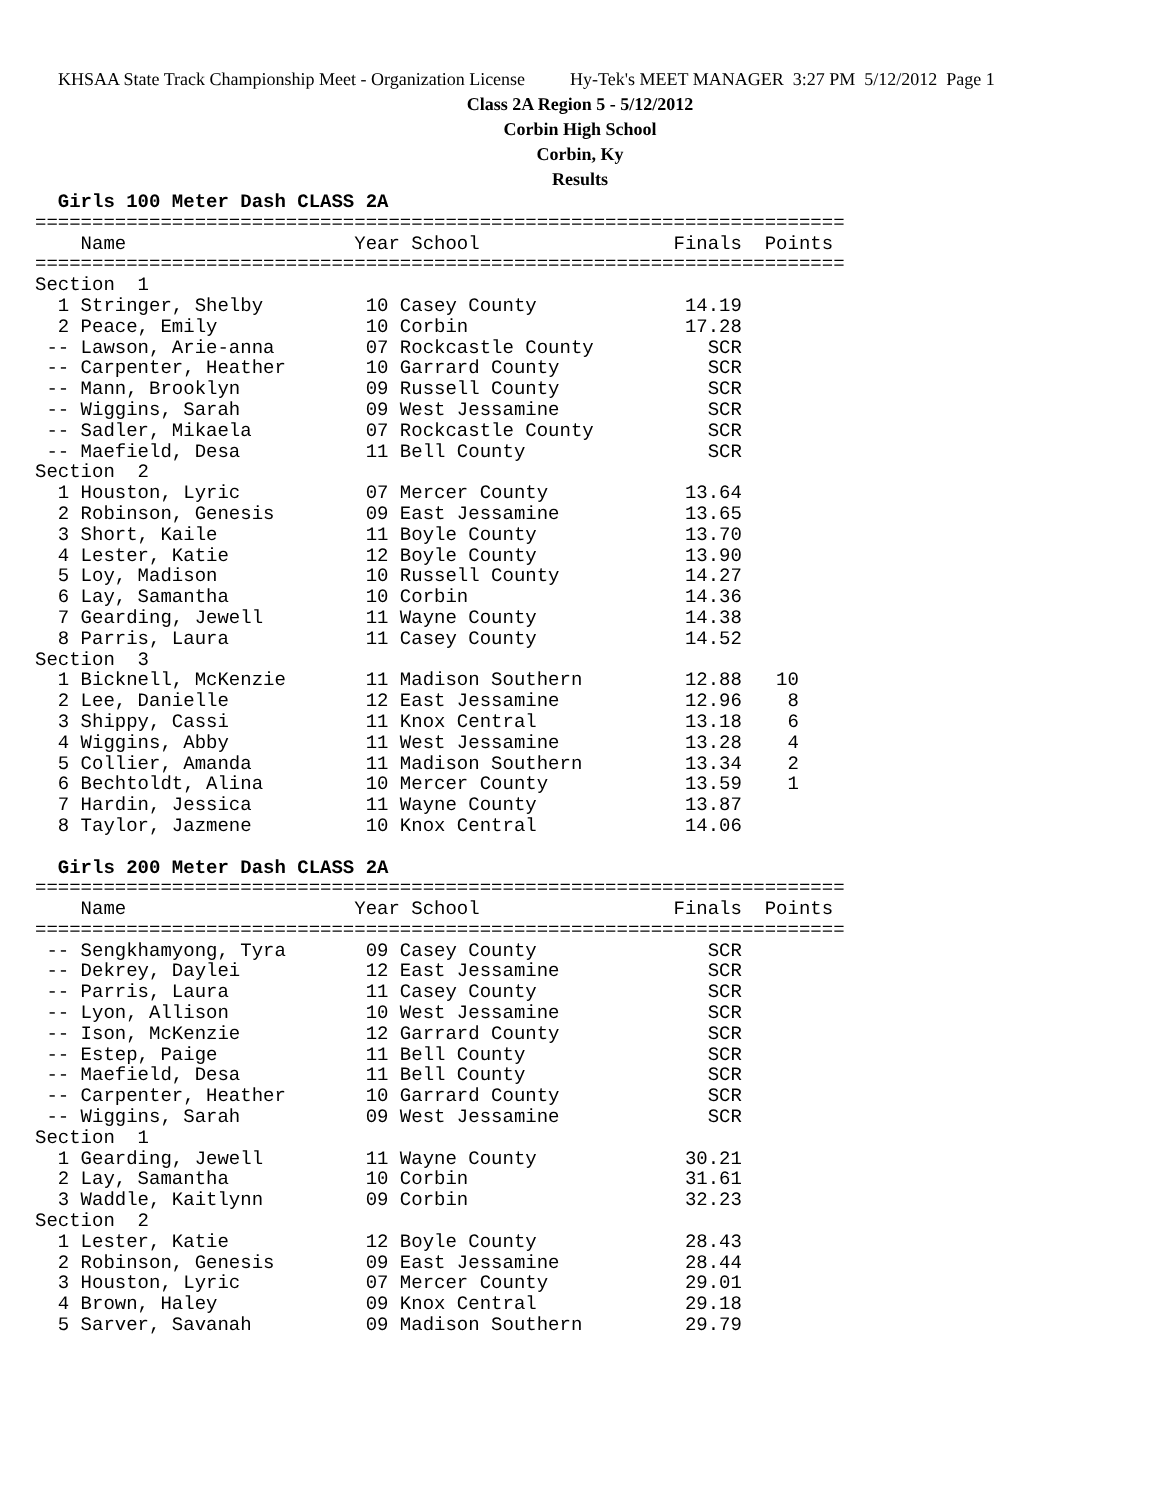KHSAA State Track Championship Meet - Organization License Hy-Tek's MEET MANAGER 3:27 PM 5/12/2012 Page 1
Class 2A Region 5 - 5/12/2012
Corbin High School
Corbin, Ky
Results
  Girls 100 Meter Dash CLASS 2A
=======================================================================
    Name                    Year School                 Finals  Points
=======================================================================
Section  1
  1 Stringer, Shelby         10 Casey County             14.19
  2 Peace, Emily             10 Corbin                   17.28
 -- Lawson, Arie-anna        07 Rockcastle County          SCR
 -- Carpenter, Heather       10 Garrard County             SCR
 -- Mann, Brooklyn           09 Russell County             SCR
 -- Wiggins, Sarah           09 West Jessamine             SCR
 -- Sadler, Mikaela          07 Rockcastle County          SCR
 -- Maefield, Desa           11 Bell County                SCR
Section  2
  1 Houston, Lyric           07 Mercer County            13.64
  2 Robinson, Genesis        09 East Jessamine           13.65
  3 Short, Kaile             11 Boyle County             13.70
  4 Lester, Katie            12 Boyle County             13.90
  5 Loy, Madison             10 Russell County           14.27
  6 Lay, Samantha            10 Corbin                   14.36
  7 Gearding, Jewell         11 Wayne County             14.38
  8 Parris, Laura            11 Casey County             14.52
Section  3
  1 Bicknell, McKenzie       11 Madison Southern         12.88   10
  2 Lee, Danielle            12 East Jessamine           12.96    8
  3 Shippy, Cassi            11 Knox Central             13.18    6
  4 Wiggins, Abby            11 West Jessamine           13.28    4
  5 Collier, Amanda          11 Madison Southern         13.34    2
  6 Bechtoldt, Alina         10 Mercer County            13.59    1
  7 Hardin, Jessica          11 Wayne County             13.87
  8 Taylor, Jazmene          10 Knox Central             14.06

  Girls 200 Meter Dash CLASS 2A
=======================================================================
    Name                    Year School                 Finals  Points
=======================================================================
 -- Sengkhamyong, Tyra       09 Casey County               SCR
 -- Dekrey, Daylei           12 East Jessamine             SCR
 -- Parris, Laura            11 Casey County               SCR
 -- Lyon, Allison            10 West Jessamine             SCR
 -- Ison, McKenzie           12 Garrard County             SCR
 -- Estep, Paige             11 Bell County                SCR
 -- Maefield, Desa           11 Bell County                SCR
 -- Carpenter, Heather       10 Garrard County             SCR
 -- Wiggins, Sarah           09 West Jessamine             SCR
Section  1
  1 Gearding, Jewell         11 Wayne County             30.21
  2 Lay, Samantha            10 Corbin                   31.61
  3 Waddle, Kaitlynn         09 Corbin                   32.23
Section  2
  1 Lester, Katie            12 Boyle County             28.43
  2 Robinson, Genesis        09 East Jessamine           28.44
  3 Houston, Lyric           07 Mercer County            29.01
  4 Brown, Haley             09 Knox Central             29.18
  5 Sarver, Savanah          09 Madison Southern         29.79